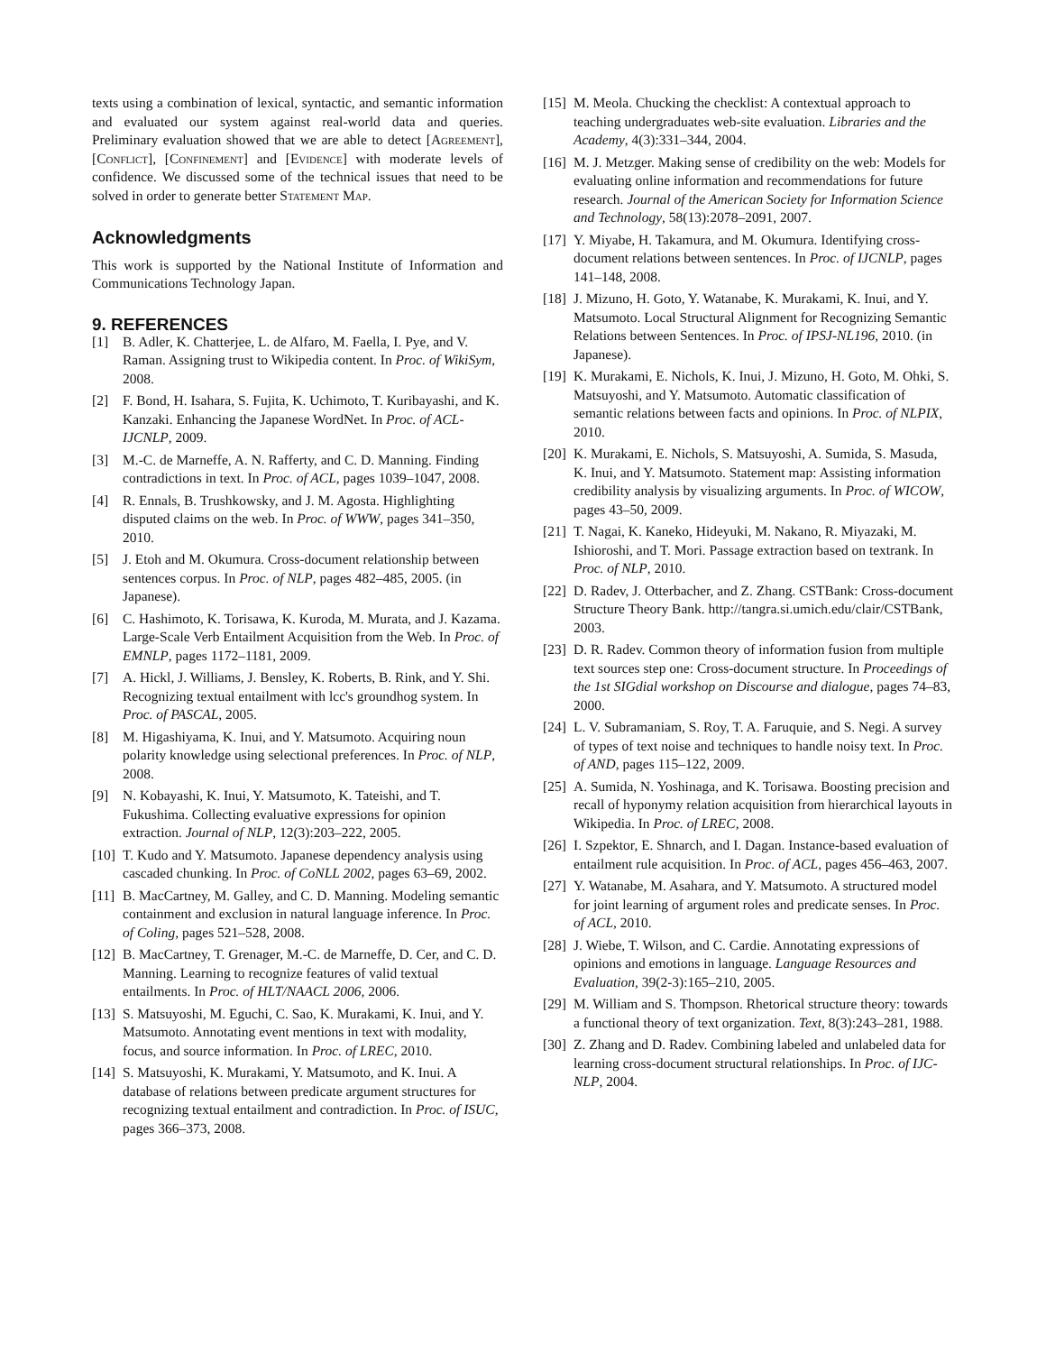texts using a combination of lexical, syntactic, and semantic information and evaluated our system against real-world data and queries. Preliminary evaluation showed that we are able to detect [Agreement], [Conflict], [Confinement] and [Evidence] with moderate levels of confidence. We discussed some of the technical issues that need to be solved in order to generate better Statement Map.
Acknowledgments
This work is supported by the National Institute of Information and Communications Technology Japan.
9. REFERENCES
[1] B. Adler, K. Chatterjee, L. de Alfaro, M. Faella, I. Pye, and V. Raman. Assigning trust to Wikipedia content. In Proc. of WikiSym, 2008.
[2] F. Bond, H. Isahara, S. Fujita, K. Uchimoto, T. Kuribayashi, and K. Kanzaki. Enhancing the Japanese WordNet. In Proc. of ACL-IJCNLP, 2009.
[3] M.-C. de Marneffe, A. N. Rafferty, and C. D. Manning. Finding contradictions in text. In Proc. of ACL, pages 1039–1047, 2008.
[4] R. Ennals, B. Trushkowsky, and J. M. Agosta. Highlighting disputed claims on the web. In Proc. of WWW, pages 341–350, 2010.
[5] J. Etoh and M. Okumura. Cross-document relationship between sentences corpus. In Proc. of NLP, pages 482–485, 2005. (in Japanese).
[6] C. Hashimoto, K. Torisawa, K. Kuroda, M. Murata, and J. Kazama. Large-Scale Verb Entailment Acquisition from the Web. In Proc. of EMNLP, pages 1172–1181, 2009.
[7] A. Hickl, J. Williams, J. Bensley, K. Roberts, B. Rink, and Y. Shi. Recognizing textual entailment with lcc's groundhog system. In Proc. of PASCAL, 2005.
[8] M. Higashiyama, K. Inui, and Y. Matsumoto. Acquiring noun polarity knowledge using selectional preferences. In Proc. of NLP, 2008.
[9] N. Kobayashi, K. Inui, Y. Matsumoto, K. Tateishi, and T. Fukushima. Collecting evaluative expressions for opinion extraction. Journal of NLP, 12(3):203–222, 2005.
[10] T. Kudo and Y. Matsumoto. Japanese dependency analysis using cascaded chunking. In Proc. of CoNLL 2002, pages 63–69, 2002.
[11] B. MacCartney, M. Galley, and C. D. Manning. Modeling semantic containment and exclusion in natural language inference. In Proc. of Coling, pages 521–528, 2008.
[12] B. MacCartney, T. Grenager, M.-C. de Marneffe, D. Cer, and C. D. Manning. Learning to recognize features of valid textual entailments. In Proc. of HLT/NAACL 2006, 2006.
[13] S. Matsuyoshi, M. Eguchi, C. Sao, K. Murakami, K. Inui, and Y. Matsumoto. Annotating event mentions in text with modality, focus, and source information. In Proc. of LREC, 2010.
[14] S. Matsuyoshi, K. Murakami, Y. Matsumoto, and K. Inui. A database of relations between predicate argument structures for recognizing textual entailment and contradiction. In Proc. of ISUC, pages 366–373, 2008.
[15] M. Meola. Chucking the checklist: A contextual approach to teaching undergraduates web-site evaluation. Libraries and the Academy, 4(3):331–344, 2004.
[16] M. J. Metzger. Making sense of credibility on the web: Models for evaluating online information and recommendations for future research. Journal of the American Society for Information Science and Technology, 58(13):2078–2091, 2007.
[17] Y. Miyabe, H. Takamura, and M. Okumura. Identifying cross-document relations between sentences. In Proc. of IJCNLP, pages 141–148, 2008.
[18] J. Mizuno, H. Goto, Y. Watanabe, K. Murakami, K. Inui, and Y. Matsumoto. Local Structural Alignment for Recognizing Semantic Relations between Sentences. In Proc. of IPSJ-NL196, 2010. (in Japanese).
[19] K. Murakami, E. Nichols, K. Inui, J. Mizuno, H. Goto, M. Ohki, S. Matsuyoshi, and Y. Matsumoto. Automatic classification of semantic relations between facts and opinions. In Proc. of NLPIX, 2010.
[20] K. Murakami, E. Nichols, S. Matsuyoshi, A. Sumida, S. Masuda, K. Inui, and Y. Matsumoto. Statement map: Assisting information credibility analysis by visualizing arguments. In Proc. of WICOW, pages 43–50, 2009.
[21] T. Nagai, K. Kaneko, Hideyuki, M. Nakano, R. Miyazaki, M. Ishioroshi, and T. Mori. Passage extraction based on textrank. In Proc. of NLP, 2010.
[22] D. Radev, J. Otterbacher, and Z. Zhang. CSTBank: Cross-document Structure Theory Bank. http://tangra.si.umich.edu/clair/CSTBank, 2003.
[23] D. R. Radev. Common theory of information fusion from multiple text sources step one: Cross-document structure. In Proceedings of the 1st SIGdial workshop on Discourse and dialogue, pages 74–83, 2000.
[24] L. V. Subramaniam, S. Roy, T. A. Faruquie, and S. Negi. A survey of types of text noise and techniques to handle noisy text. In Proc. of AND, pages 115–122, 2009.
[25] A. Sumida, N. Yoshinaga, and K. Torisawa. Boosting precision and recall of hyponymy relation acquisition from hierarchical layouts in Wikipedia. In Proc. of LREC, 2008.
[26] I. Szpektor, E. Shnarch, and I. Dagan. Instance-based evaluation of entailment rule acquisition. In Proc. of ACL, pages 456–463, 2007.
[27] Y. Watanabe, M. Asahara, and Y. Matsumoto. A structured model for joint learning of argument roles and predicate senses. In Proc. of ACL, 2010.
[28] J. Wiebe, T. Wilson, and C. Cardie. Annotating expressions of opinions and emotions in language. Language Resources and Evaluation, 39(2-3):165–210, 2005.
[29] M. William and S. Thompson. Rhetorical structure theory: towards a functional theory of text organization. Text, 8(3):243–281, 1988.
[30] Z. Zhang and D. Radev. Combining labeled and unlabeled data for learning cross-document structural relationships. In Proc. of IJC-NLP, 2004.